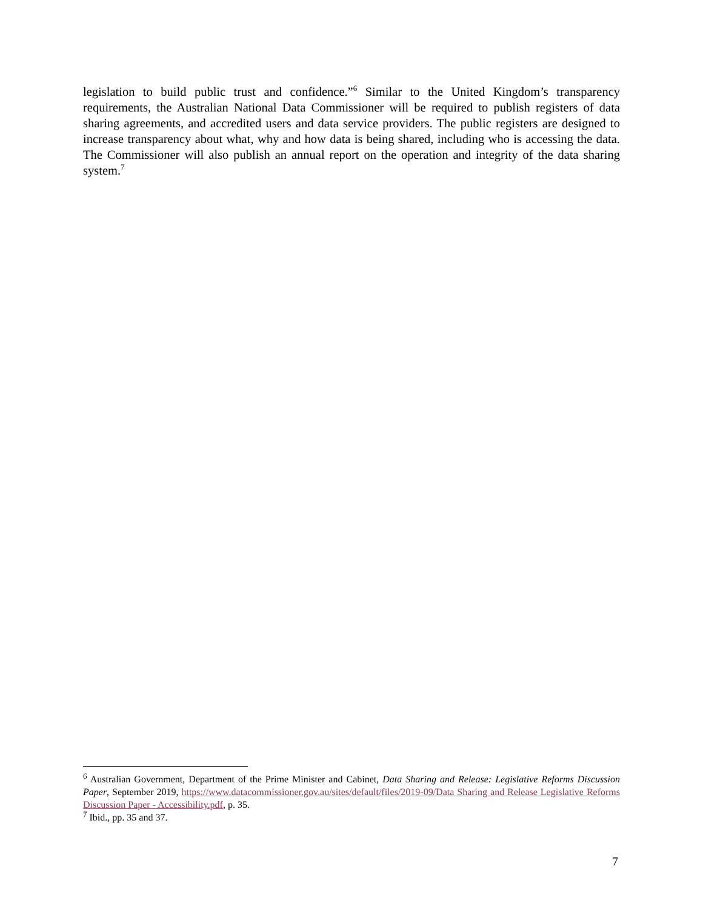legislation to build public trust and confidence.”<sup>6</sup> Similar to the United Kingdom’s transparency requirements, the Australian National Data Commissioner will be required to publish registers of data sharing agreements, and accredited users and data service providers. The public registers are designed to increase transparency about what, why and how data is being shared, including who is accessing the data. The Commissioner will also publish an annual report on the operation and integrity of the data sharing system.<sup>7</sup>
<sup>6</sup> Australian Government, Department of the Prime Minister and Cabinet, Data Sharing and Release: Legislative Reforms Discussion Paper, September 2019, https://www.datacommissioner.gov.au/sites/default/files/2019-09/Data Sharing and Release Legislative Reforms Discussion Paper - Accessibility.pdf, p. 35.
<sup>7</sup> Ibid., pp. 35 and 37.
7